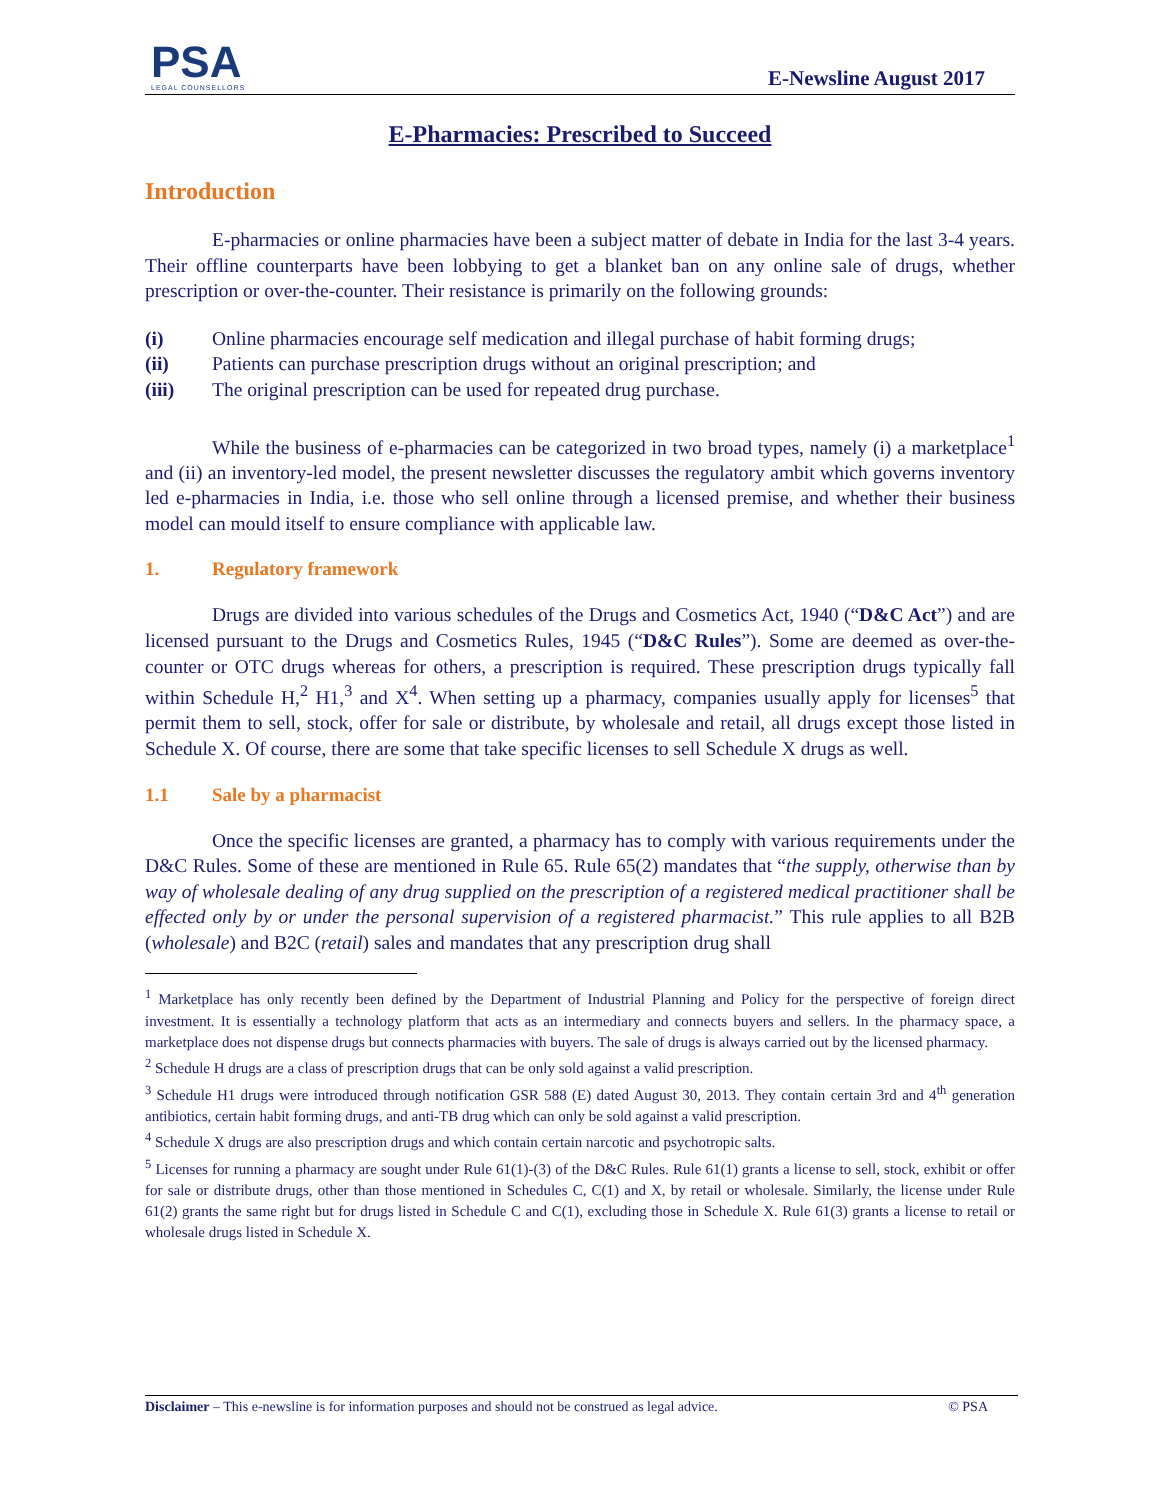PSA
LEGAL COUNSELLORS
E-Newsline August 2017
E-Pharmacies: Prescribed to Succeed
Introduction
E-pharmacies or online pharmacies have been a subject matter of debate in India for the last 3-4 years. Their offline counterparts have been lobbying to get a blanket ban on any online sale of drugs, whether prescription or over-the-counter. Their resistance is primarily on the following grounds:
(i) Online pharmacies encourage self medication and illegal purchase of habit forming drugs;
(ii) Patients can purchase prescription drugs without an original prescription; and
(iii) The original prescription can be used for repeated drug purchase.
While the business of e-pharmacies can be categorized in two broad types, namely (i) a marketplace<sup>1</sup> and (ii) an inventory-led model, the present newsletter discusses the regulatory ambit which governs inventory led e-pharmacies in India, i.e. those who sell online through a licensed premise, and whether their business model can mould itself to ensure compliance with applicable law.
1. Regulatory framework
Drugs are divided into various schedules of the Drugs and Cosmetics Act, 1940 (“D&C Act”) and are licensed pursuant to the Drugs and Cosmetics Rules, 1945 (“D&C Rules”). Some are deemed as over-the-counter or OTC drugs whereas for others, a prescription is required. These prescription drugs typically fall within Schedule H,<sup>2</sup> H1,<sup>3</sup> and X<sup>4</sup>. When setting up a pharmacy, companies usually apply for licenses<sup>5</sup> that permit them to sell, stock, offer for sale or distribute, by wholesale and retail, all drugs except those listed in Schedule X. Of course, there are some that take specific licenses to sell Schedule X drugs as well.
1.1 Sale by a pharmacist
Once the specific licenses are granted, a pharmacy has to comply with various requirements under the D&C Rules. Some of these are mentioned in Rule 65. Rule 65(2) mandates that “the supply, otherwise than by way of wholesale dealing of any drug supplied on the prescription of a registered medical practitioner shall be effected only by or under the personal supervision of a registered pharmacist.” This rule applies to all B2B (wholesale) and B2C (retail) sales and mandates that any prescription drug shall
<sup>1</sup> Marketplace has only recently been defined by the Department of Industrial Planning and Policy for the perspective of foreign direct investment. It is essentially a technology platform that acts as an intermediary and connects buyers and sellers. In the pharmacy space, a marketplace does not dispense drugs but connects pharmacies with buyers. The sale of drugs is always carried out by the licensed pharmacy.
<sup>2</sup> Schedule H drugs are a class of prescription drugs that can be only sold against a valid prescription.
<sup>3</sup> Schedule H1 drugs were introduced through notification GSR 588 (E) dated August 30, 2013. They contain certain 3rd and 4<sup>th</sup> generation antibiotics, certain habit forming drugs, and anti-TB drug which can only be sold against a valid prescription.
<sup>4</sup> Schedule X drugs are also prescription drugs and which contain certain narcotic and psychotropic salts.
<sup>5</sup> Licenses for running a pharmacy are sought under Rule 61(1)-(3) of the D&C Rules. Rule 61(1) grants a license to sell, stock, exhibit or offer for sale or distribute drugs, other than those mentioned in Schedules C, C(1) and X, by retail or wholesale. Similarly, the license under Rule 61(2) grants the same right but for drugs listed in Schedule C and C(1), excluding those in Schedule X. Rule 61(3) grants a license to retail or wholesale drugs listed in Schedule X.
Disclaimer – This e-newsline is for information purposes and should not be construed as legal advice. © PSA